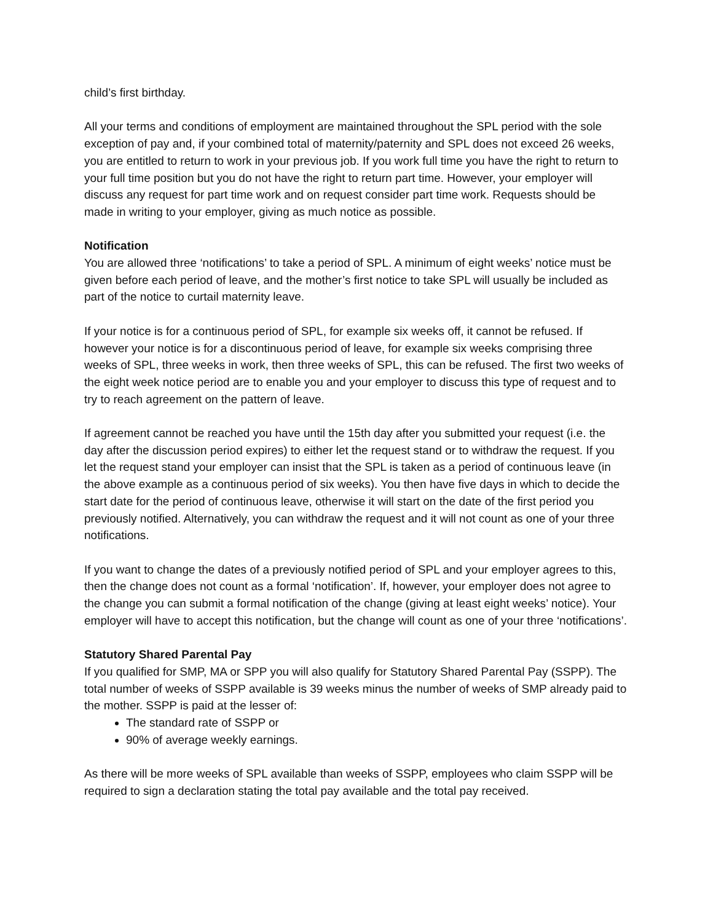child’s first birthday.
All your terms and conditions of employment are maintained throughout the SPL period with the sole exception of pay and, if your combined total of maternity/paternity and SPL does not exceed 26 weeks, you are entitled to return to work in your previous job. If you work full time you have the right to return to your full time position but you do not have the right to return part time. However, your employer will discuss any request for part time work and on request consider part time work. Requests should be made in writing to your employer, giving as much notice as possible.
Notification
You are allowed three ‘notifications’ to take a period of SPL. A minimum of eight weeks’ notice must be given before each period of leave, and the mother’s first notice to take SPL will usually be included as part of the notice to curtail maternity leave.
If your notice is for a continuous period of SPL, for example six weeks off, it cannot be refused. If however your notice is for a discontinuous period of leave, for example six weeks comprising three weeks of SPL, three weeks in work, then three weeks of SPL, this can be refused. The first two weeks of the eight week notice period are to enable you and your employer to discuss this type of request and to try to reach agreement on the pattern of leave.
If agreement cannot be reached you have until the 15th day after you submitted your request (i.e. the day after the discussion period expires) to either let the request stand or to withdraw the request. If you let the request stand your employer can insist that the SPL is taken as a period of continuous leave (in the above example as a continuous period of six weeks). You then have five days in which to decide the start date for the period of continuous leave, otherwise it will start on the date of the first period you previously notified. Alternatively, you can withdraw the request and it will not count as one of your three notifications.
If you want to change the dates of a previously notified period of SPL and your employer agrees to this, then the change does not count as a formal ‘notification’. If, however, your employer does not agree to the change you can submit a formal notification of the change (giving at least eight weeks’ notice). Your employer will have to accept this notification, but the change will count as one of your three ‘notifications’.
Statutory Shared Parental Pay
If you qualified for SMP, MA or SPP you will also qualify for Statutory Shared Parental Pay (SSPP). The total number of weeks of SSPP available is 39 weeks minus the number of weeks of SMP already paid to the mother. SSPP is paid at the lesser of:
The standard rate of SSPP or
90% of average weekly earnings.
As there will be more weeks of SPL available than weeks of SSPP, employees who claim SSPP will be required to sign a declaration stating the total pay available and the total pay received.